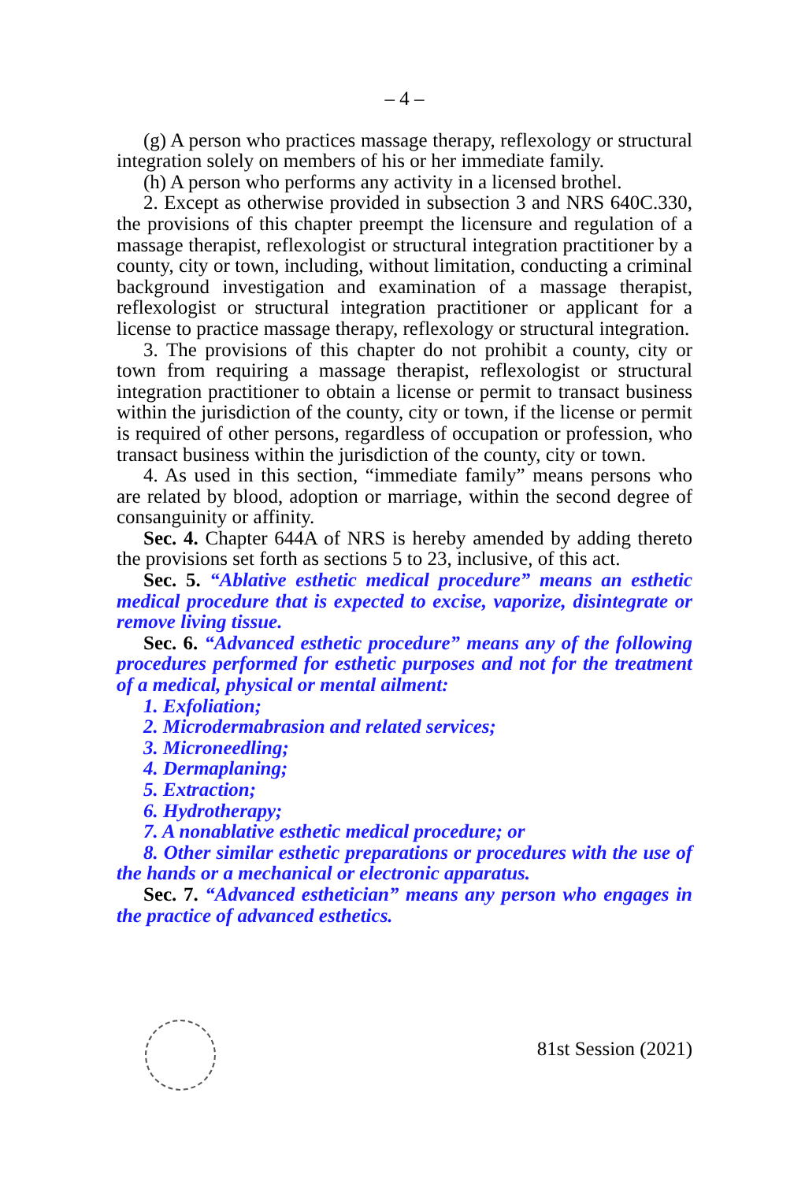– 4 –
(g) A person who practices massage therapy, reflexology or structural integration solely on members of his or her immediate family.
(h) A person who performs any activity in a licensed brothel.
2. Except as otherwise provided in subsection 3 and NRS 640C.330, the provisions of this chapter preempt the licensure and regulation of a massage therapist, reflexologist or structural integration practitioner by a county, city or town, including, without limitation, conducting a criminal background investigation and examination of a massage therapist, reflexologist or structural integration practitioner or applicant for a license to practice massage therapy, reflexology or structural integration.
3. The provisions of this chapter do not prohibit a county, city or town from requiring a massage therapist, reflexologist or structural integration practitioner to obtain a license or permit to transact business within the jurisdiction of the county, city or town, if the license or permit is required of other persons, regardless of occupation or profession, who transact business within the jurisdiction of the county, city or town.
4. As used in this section, “immediate family” means persons who are related by blood, adoption or marriage, within the second degree of consanguinity or affinity.
Sec. 4. Chapter 644A of NRS is hereby amended by adding thereto the provisions set forth as sections 5 to 23, inclusive, of this act.
Sec. 5. “Ablative esthetic medical procedure” means an esthetic medical procedure that is expected to excise, vaporize, disintegrate or remove living tissue.
Sec. 6. “Advanced esthetic procedure” means any of the following procedures performed for esthetic purposes and not for the treatment of a medical, physical or mental ailment:
1. Exfoliation;
2. Microdermabrasion and related services;
3. Microneedling;
4. Dermaplaning;
5. Extraction;
6. Hydrotherapy;
7. A nonablative esthetic medical procedure; or
8. Other similar esthetic preparations or procedures with the use of the hands or a mechanical or electronic apparatus.
Sec. 7. “Advanced esthetician” means any person who engages in the practice of advanced esthetics.
81st Session (2021)